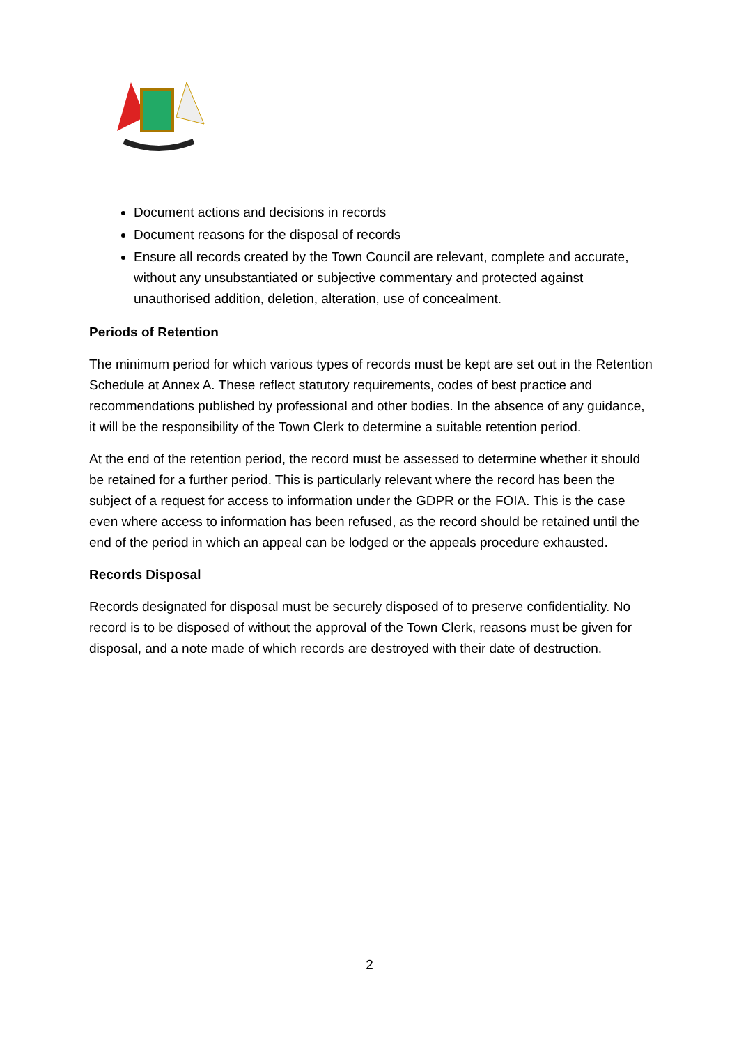Document actions and decisions in records
Document reasons for the disposal of records
Ensure all records created by the Town Council are relevant, complete and accurate, without any unsubstantiated or subjective commentary and protected against unauthorised addition, deletion, alteration, use of concealment.
Periods of Retention
The minimum period for which various types of records must be kept are set out in the Retention Schedule at Annex A. These reflect statutory requirements, codes of best practice and recommendations published by professional and other bodies. In the absence of any guidance, it will be the responsibility of the Town Clerk to determine a suitable retention period.
At the end of the retention period, the record must be assessed to determine whether it should be retained for a further period. This is particularly relevant where the record has been the subject of a request for access to information under the GDPR or the FOIA. This is the case even where access to information has been refused, as the record should be retained until the end of the period in which an appeal can be lodged or the appeals procedure exhausted.
Records Disposal
Records designated for disposal must be securely disposed of to preserve confidentiality. No record is to be disposed of without the approval of the Town Clerk, reasons must be given for disposal, and a note made of which records are destroyed with their date of destruction.
2